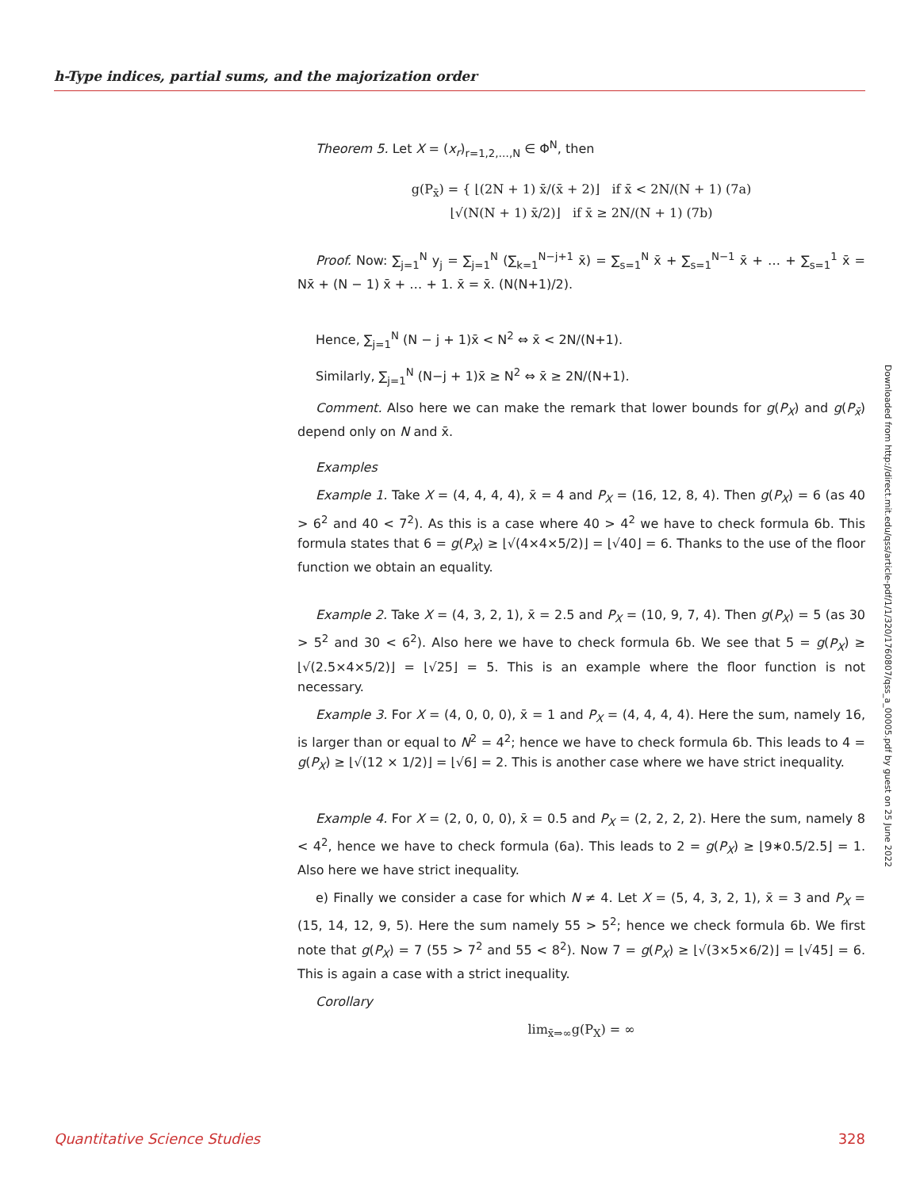h-Type indices, partial sums, and the majorization order
Theorem 5. Let X = (x<sub>r</sub>)<sub>r=1,2,…,N</sub> ∈ Φ<sup>N</sup>, then
g(P<sub>x̄</sub>) = { ⌊(2N + 1) x̄/(x̄ + 2)⌋ if x̄ < 2N/(N + 1) (7a)
⌊√(N(N + 1) x̄/2)⌋ if x̄ ≥ 2N/(N + 1) (7b)
Proof. Now: ∑<sub>j=1</sub><sup>N</sup> y<sub>j</sub> = ∑<sub>j=1</sub><sup>N</sup> (∑<sub>k=1</sub><sup>N−j+1</sup> x̄) = ∑<sub>s=1</sub><sup>N</sup> x̄ + ∑<sub>s=1</sub><sup>N−1</sup> x̄ + … + ∑<sub>s=1</sub><sup>1</sup> x̄ = Nx̄ + (N − 1) x̄ + … + 1. x̄ = x̄. (N(N+1)/2).
Hence, ∑<sub>j=1</sub><sup>N</sup> (N − j + 1)x̄ < N<sup>2</sup> ⇔ x̄ < 2N/(N+1).
Similarly, ∑<sub>j=1</sub><sup>N</sup> (N−j + 1)x̄ ≥ N<sup>2</sup> ⇔ x̄ ≥ 2N/(N+1).
Comment. Also here we can make the remark that lower bounds for g(P<sub>X</sub>) and g(P<sub>x̄</sub>) depend only on N and x̄.
Examples
Example 1. Take X = (4, 4, 4, 4), x̄ = 4 and P<sub>X</sub> = (16, 12, 8, 4). Then g(P<sub>X</sub>) = 6 (as 40 > 6<sup>2</sup> and 40 < 7<sup>2</sup>). As this is a case where 40 > 4<sup>2</sup> we have to check formula 6b. This formula states that 6 = g(P<sub>X</sub>) ≥ ⌊√(4×4×5/2)⌋ = ⌊√40⌋ = 6. Thanks to the use of the floor function we obtain an equality.
Example 2. Take X = (4, 3, 2, 1), x̄ = 2.5 and P<sub>X</sub> = (10, 9, 7, 4). Then g(P<sub>X</sub>) = 5 (as 30 > 5<sup>2</sup> and 30 < 6<sup>2</sup>). Also here we have to check formula 6b. We see that 5 = g(P<sub>X</sub>) ≥ ⌊√(2.5×4×5/2)⌋ = ⌊√25⌋ = 5. This is an example where the floor function is not necessary.
Example 3. For X = (4, 0, 0, 0), x̄ = 1 and P<sub>X</sub> = (4, 4, 4, 4). Here the sum, namely 16, is larger than or equal to N<sup>2</sup> = 4<sup>2</sup>; hence we have to check formula 6b. This leads to 4 = g(P<sub>X</sub>) ≥ ⌊√(12 × 1/2)⌋ = ⌊√6⌋ = 2. This is another case where we have strict inequality.
Example 4. For X = (2, 0, 0, 0), x̄ = 0.5 and P<sub>X</sub> = (2, 2, 2, 2). Here the sum, namely 8 < 4<sup>2</sup>, hence we have to check formula (6a). This leads to 2 = g(P<sub>X</sub>) ≥ ⌊9∗0.5/2.5⌋ = 1. Also here we have strict inequality.
e) Finally we consider a case for which N ≠ 4. Let X = (5, 4, 3, 2, 1), x̄ = 3 and P<sub>X</sub> = (15, 14, 12, 9, 5). Here the sum namely 55 > 5<sup>2</sup>; hence we check formula 6b. We first note that g(P<sub>X</sub>) = 7 (55 > 7<sup>2</sup> and 55 < 8<sup>2</sup>). Now 7 = g(P<sub>X</sub>) ≥ ⌊√(3×5×6/2)⌋ = ⌊√45⌋ = 6. This is again a case with a strict inequality.
Corollary
lim<sub>x̄⇒∞</sub>g(P<sub>X</sub>) = ∞
Downloaded from http://direct.mit.edu/qss/article-pdf/1/1/320/1760807/qss_a_00005.pdf by guest on 25 June 2022
Quantitative Science Studies 328